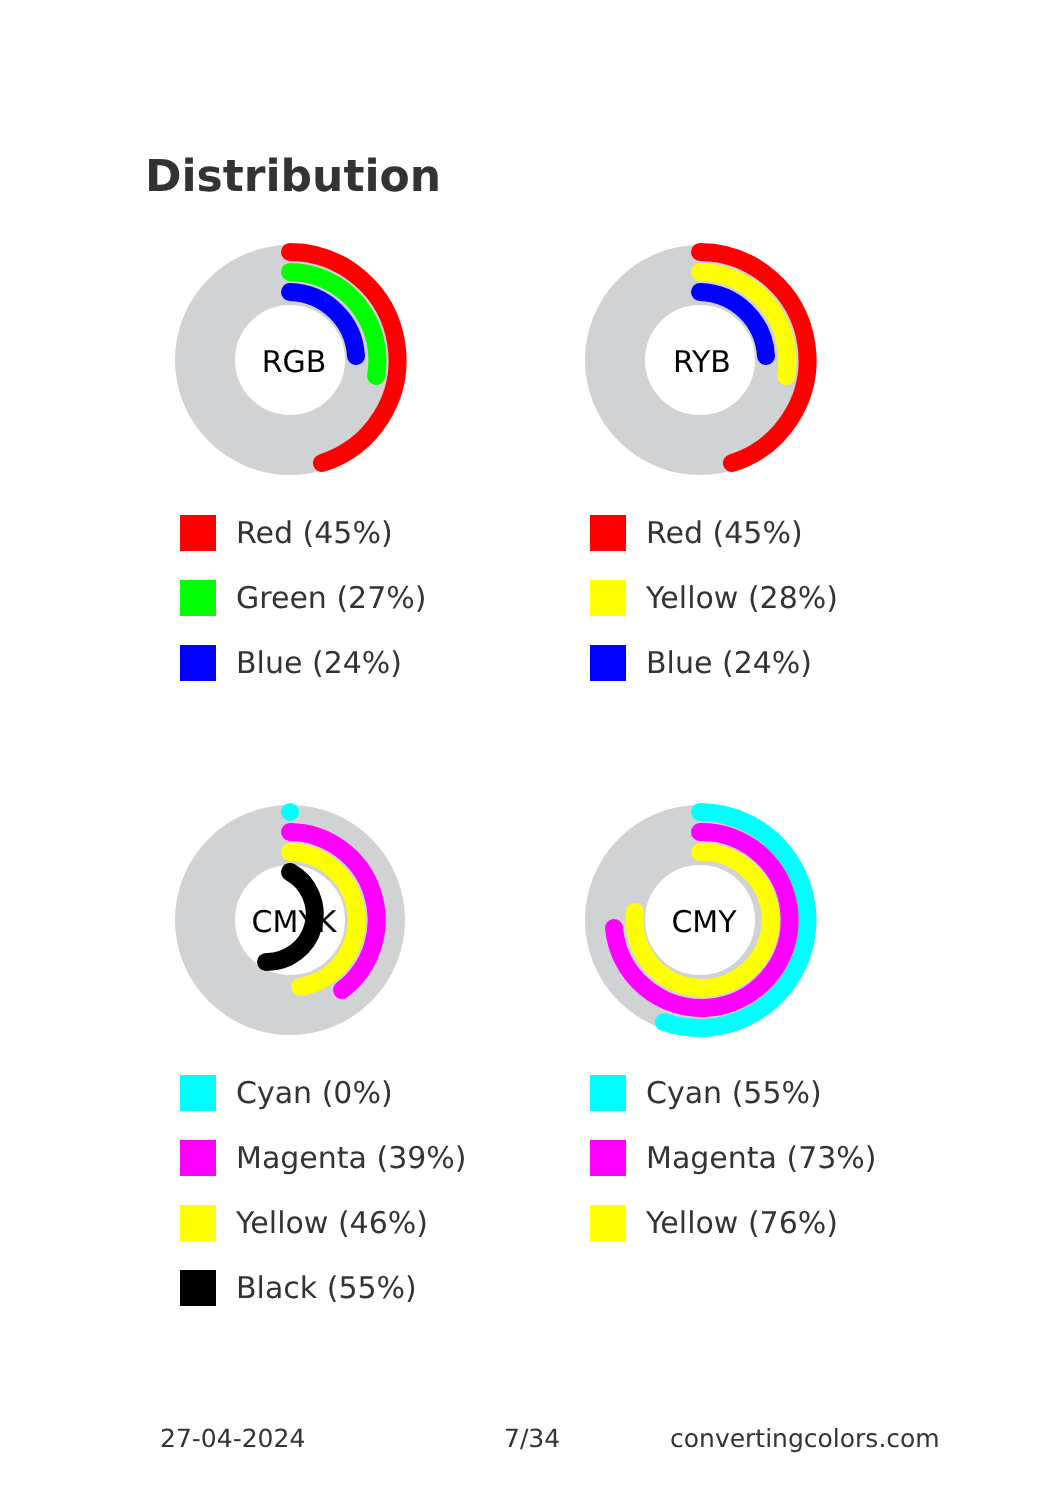Distribution
RGB
Red (45%)
Green (27%)
Blue (24%)
RYB
Red (45%)
Yellow (28%)
Blue (24%)
CMYK
Cyan (0%)
Magenta (39%)
Yellow (46%)
Black (55%)
CMY
Cyan (55%)
Magenta (73%)
Yellow (76%)
27-04-2024 7/34 convertingcolors.com